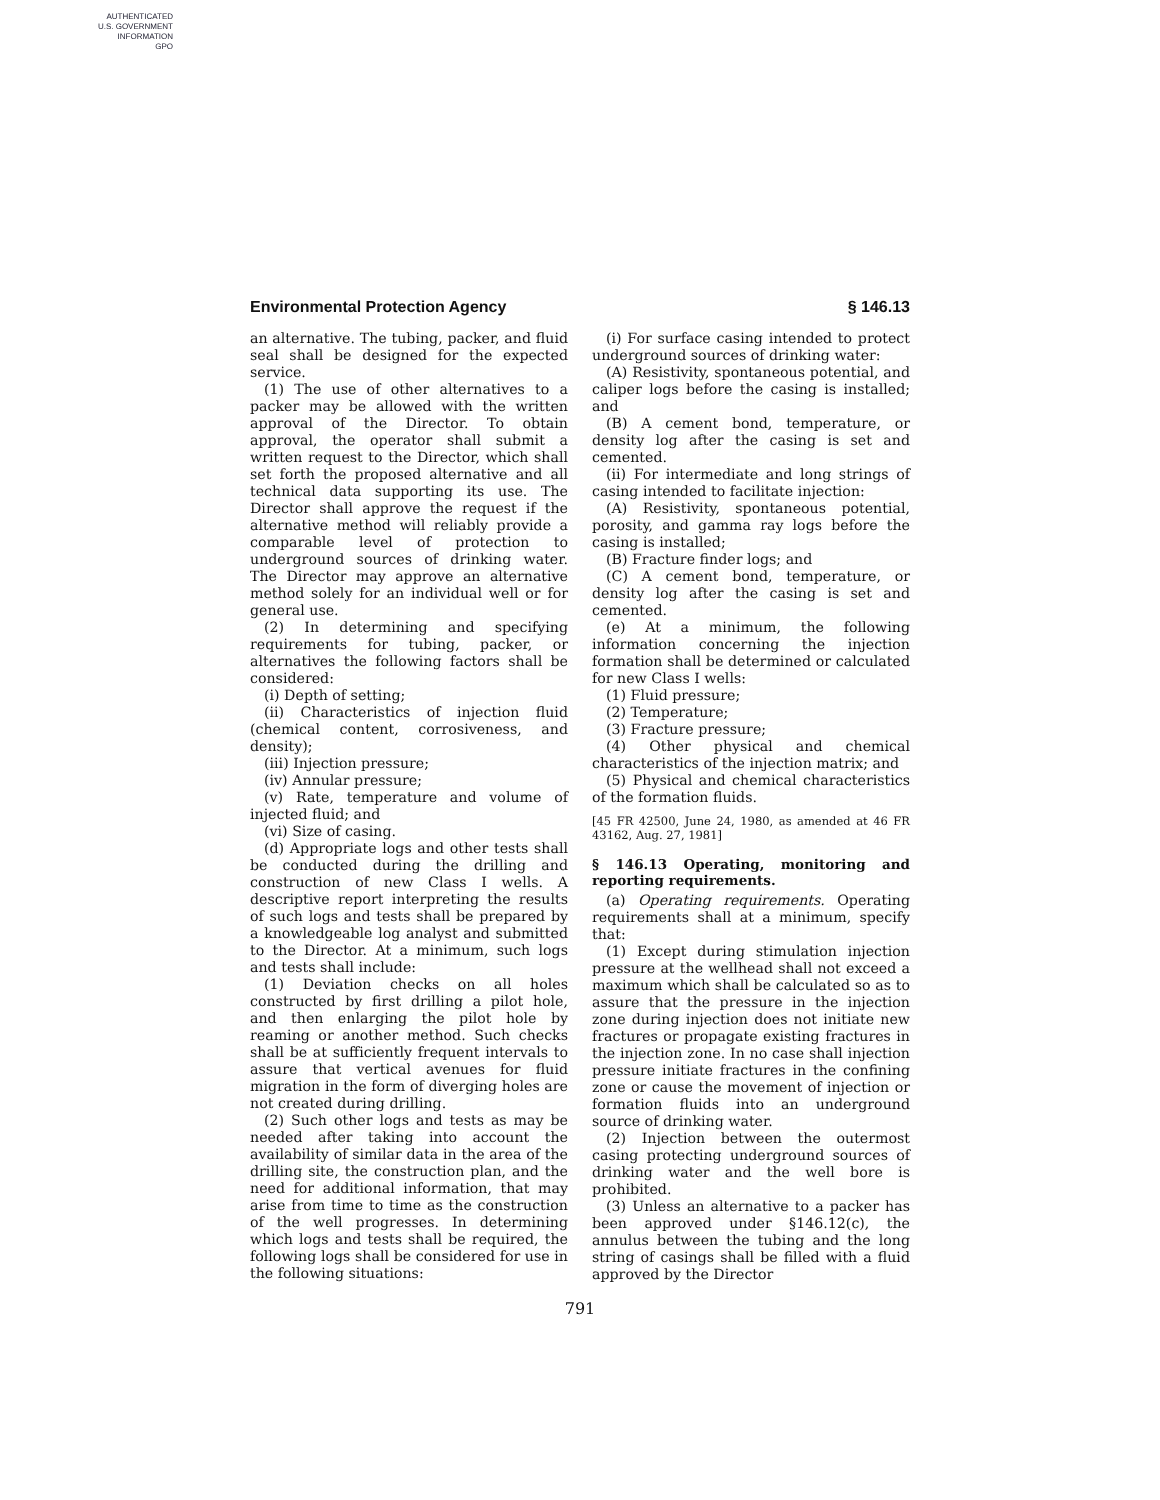AUTHENTICATED
U.S. GOVERNMENT
INFORMATION
GPO
Environmental Protection Agency § 146.13
an alternative. The tubing, packer, and fluid seal shall be designed for the expected service.
(1) The use of other alternatives to a packer may be allowed with the written approval of the Director. To obtain approval, the operator shall submit a written request to the Director, which shall set forth the proposed alternative and all technical data supporting its use. The Director shall approve the request if the alternative method will reliably provide a comparable level of protection to underground sources of drinking water. The Director may approve an alternative method solely for an individual well or for general use.
(2) In determining and specifying requirements for tubing, packer, or alternatives the following factors shall be considered:
(i) Depth of setting;
(ii) Characteristics of injection fluid (chemical content, corrosiveness, and density);
(iii) Injection pressure;
(iv) Annular pressure;
(v) Rate, temperature and volume of injected fluid; and
(vi) Size of casing.
(d) Appropriate logs and other tests shall be conducted during the drilling and construction of new Class I wells. A descriptive report interpreting the results of such logs and tests shall be prepared by a knowledgeable log analyst and submitted to the Director. At a minimum, such logs and tests shall include:
(1) Deviation checks on all holes constructed by first drilling a pilot hole, and then enlarging the pilot hole by reaming or another method. Such checks shall be at sufficiently frequent intervals to assure that vertical avenues for fluid migration in the form of diverging holes are not created during drilling.
(2) Such other logs and tests as may be needed after taking into account the availability of similar data in the area of the drilling site, the construction plan, and the need for additional information, that may arise from time to time as the construction of the well progresses. In determining which logs and tests shall be required, the following logs shall be considered for use in the following situations:
(i) For surface casing intended to protect underground sources of drinking water:
(A) Resistivity, spontaneous potential, and caliper logs before the casing is installed; and
(B) A cement bond, temperature, or density log after the casing is set and cemented.
(ii) For intermediate and long strings of casing intended to facilitate injection:
(A) Resistivity, spontaneous potential, porosity, and gamma ray logs before the casing is installed;
(B) Fracture finder logs; and
(C) A cement bond, temperature, or density log after the casing is set and cemented.
(e) At a minimum, the following information concerning the injection formation shall be determined or calculated for new Class I wells:
(1) Fluid pressure;
(2) Temperature;
(3) Fracture pressure;
(4) Other physical and chemical characteristics of the injection matrix; and
(5) Physical and chemical characteristics of the formation fluids.
[45 FR 42500, June 24, 1980, as amended at 46 FR 43162, Aug. 27, 1981]
§ 146.13 Operating, monitoring and reporting requirements.
(a) Operating requirements. Operating requirements shall at a minimum, specify that:
(1) Except during stimulation injection pressure at the wellhead shall not exceed a maximum which shall be calculated so as to assure that the pressure in the injection zone during injection does not initiate new fractures or propagate existing fractures in the injection zone. In no case shall injection pressure initiate fractures in the confining zone or cause the movement of injection or formation fluids into an underground source of drinking water.
(2) Injection between the outermost casing protecting underground sources of drinking water and the well bore is prohibited.
(3) Unless an alternative to a packer has been approved under §146.12(c), the annulus between the tubing and the long string of casings shall be filled with a fluid approved by the Director
791